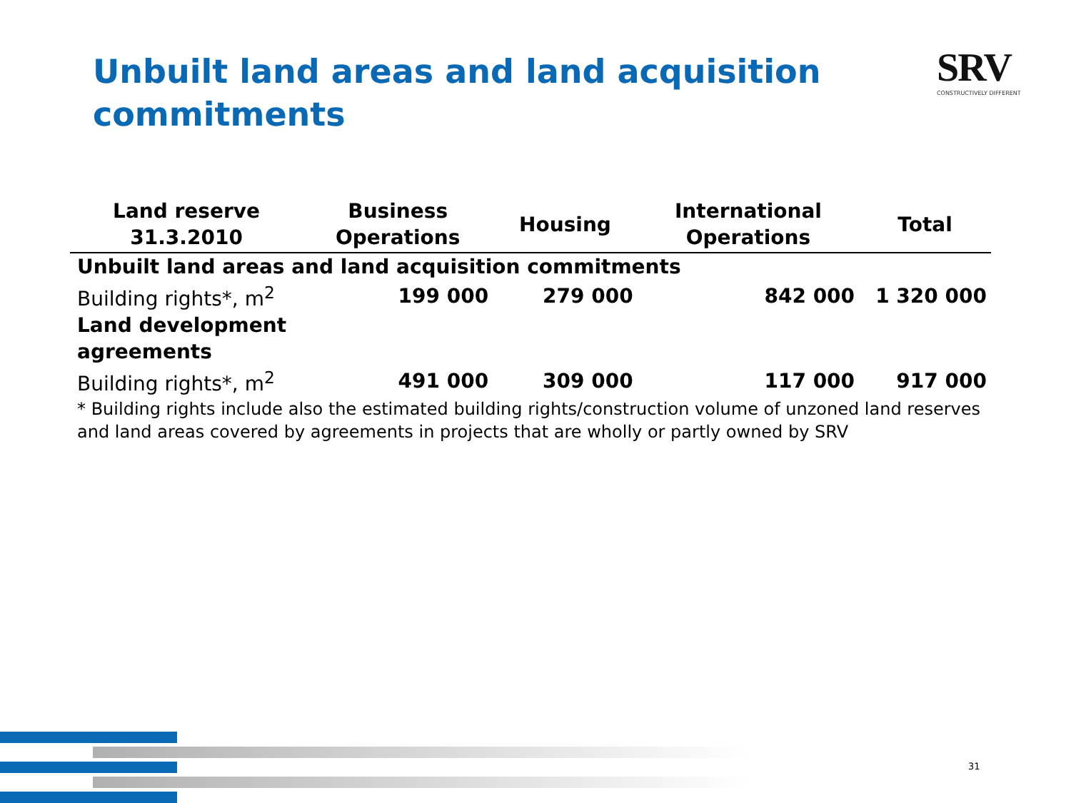Unbuilt land areas and land acquisition commitments
SRV
CONSTRUCTIVELY DIFFERENT
| Land reserve 31.3.2010 | Business Operations | Housing | International Operations | Total |
| --- | --- | --- | --- | --- |
| Unbuilt land areas and land acquisition commitments | | | | |
| Building rights*, m<sup>2</sup> | 199 000 | 279 000 | 842 000 | 1 320 000 |
| Land development agreements | | | | |
| Building rights*, m<sup>2</sup> | 491 000 | 309 000 | 117 000 | 917 000 |
| * Building rights include also the estimated building rights/construction volume of unzoned land reserves and land areas covered by agreements in projects that are wholly or partly owned by SRV | | | | |
31